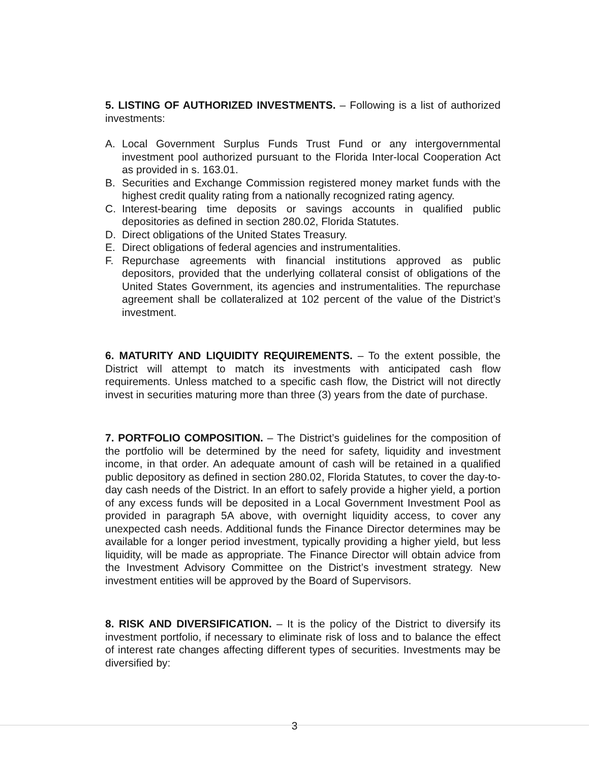5. LISTING OF AUTHORIZED INVESTMENTS. – Following is a list of authorized investments:
A. Local Government Surplus Funds Trust Fund or any intergovernmental investment pool authorized pursuant to the Florida Inter-local Cooperation Act as provided in s. 163.01.
B. Securities and Exchange Commission registered money market funds with the highest credit quality rating from a nationally recognized rating agency.
C. Interest-bearing time deposits or savings accounts in qualified public depositories as defined in section 280.02, Florida Statutes.
D. Direct obligations of the United States Treasury.
E. Direct obligations of federal agencies and instrumentalities.
F. Repurchase agreements with financial institutions approved as public depositors, provided that the underlying collateral consist of obligations of the United States Government, its agencies and instrumentalities. The repurchase agreement shall be collateralized at 102 percent of the value of the District’s investment.
6. MATURITY AND LIQUIDITY REQUIREMENTS. – To the extent possible, the District will attempt to match its investments with anticipated cash flow requirements. Unless matched to a specific cash flow, the District will not directly invest in securities maturing more than three (3) years from the date of purchase.
7. PORTFOLIO COMPOSITION. – The District’s guidelines for the composition of the portfolio will be determined by the need for safety, liquidity and investment income, in that order. An adequate amount of cash will be retained in a qualified public depository as defined in section 280.02, Florida Statutes, to cover the day-to-day cash needs of the District. In an effort to safely provide a higher yield, a portion of any excess funds will be deposited in a Local Government Investment Pool as provided in paragraph 5A above, with overnight liquidity access, to cover any unexpected cash needs. Additional funds the Finance Director determines may be available for a longer period investment, typically providing a higher yield, but less liquidity, will be made as appropriate. The Finance Director will obtain advice from the Investment Advisory Committee on the District’s investment strategy. New investment entities will be approved by the Board of Supervisors.
8. RISK AND DIVERSIFICATION. – It is the policy of the District to diversify its investment portfolio, if necessary to eliminate risk of loss and to balance the effect of interest rate changes affecting different types of securities. Investments may be diversified by:
3